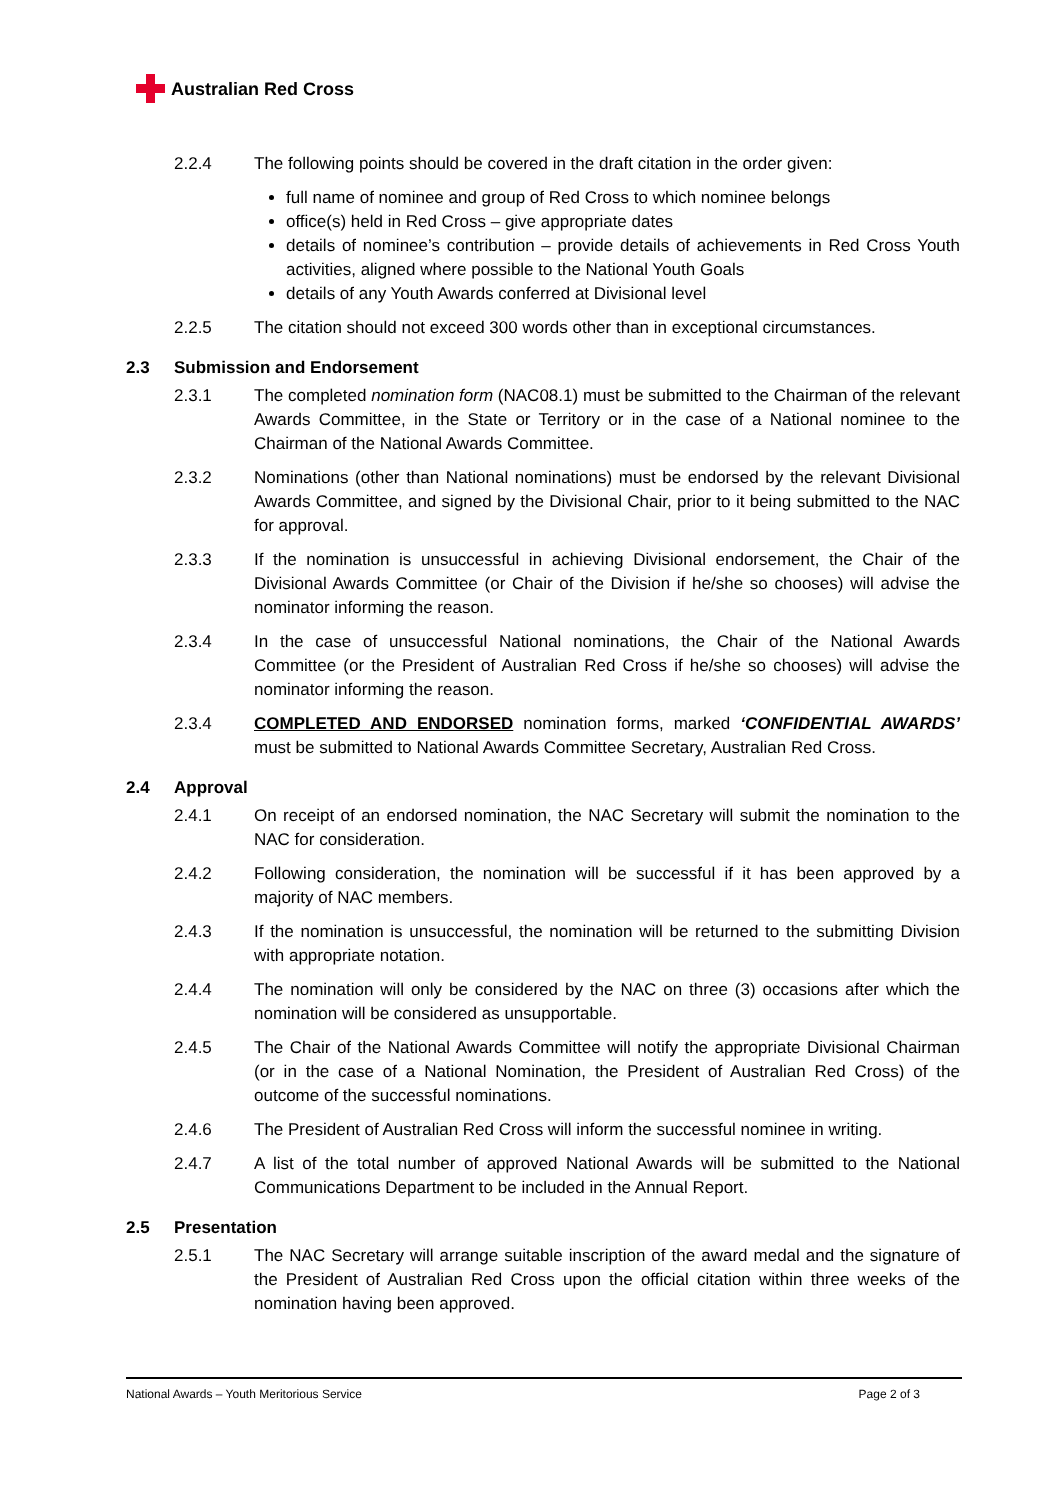Australian Red Cross
2.2.4 The following points should be covered in the draft citation in the order given:
full name of nominee and group of Red Cross to which nominee belongs
office(s) held in Red Cross – give appropriate dates
details of nominee’s contribution – provide details of achievements in Red Cross Youth activities, aligned where possible to the National Youth Goals
details of any Youth Awards conferred at Divisional level
2.2.5 The citation should not exceed 300 words other than in exceptional circumstances.
2.3 Submission and Endorsement
2.3.1 The completed nomination form (NAC08.1) must be submitted to the Chairman of the relevant Awards Committee, in the State or Territory or in the case of a National nominee to the Chairman of the National Awards Committee.
2.3.2 Nominations (other than National nominations) must be endorsed by the relevant Divisional Awards Committee, and signed by the Divisional Chair, prior to it being submitted to the NAC for approval.
2.3.3 If the nomination is unsuccessful in achieving Divisional endorsement, the Chair of the Divisional Awards Committee (or Chair of the Division if he/she so chooses) will advise the nominator informing the reason.
2.3.4 In the case of unsuccessful National nominations, the Chair of the National Awards Committee (or the President of Australian Red Cross if he/she so chooses) will advise the nominator informing the reason.
2.3.4 COMPLETED AND ENDORSED nomination forms, marked ‘CONFIDENTIAL AWARDS’ must be submitted to National Awards Committee Secretary, Australian Red Cross.
2.4 Approval
2.4.1 On receipt of an endorsed nomination, the NAC Secretary will submit the nomination to the NAC for consideration.
2.4.2 Following consideration, the nomination will be successful if it has been approved by a majority of NAC members.
2.4.3 If the nomination is unsuccessful, the nomination will be returned to the submitting Division with appropriate notation.
2.4.4 The nomination will only be considered by the NAC on three (3) occasions after which the nomination will be considered as unsupportable.
2.4.5 The Chair of the National Awards Committee will notify the appropriate Divisional Chairman (or in the case of a National Nomination, the President of Australian Red Cross) of the outcome of the successful nominations.
2.4.6 The President of Australian Red Cross will inform the successful nominee in writing.
2.4.7 A list of the total number of approved National Awards will be submitted to the National Communications Department to be included in the Annual Report.
2.5 Presentation
2.5.1 The NAC Secretary will arrange suitable inscription of the award medal and the signature of the President of Australian Red Cross upon the official citation within three weeks of the nomination having been approved.
National Awards – Youth Meritorious Service Page 2 of 3